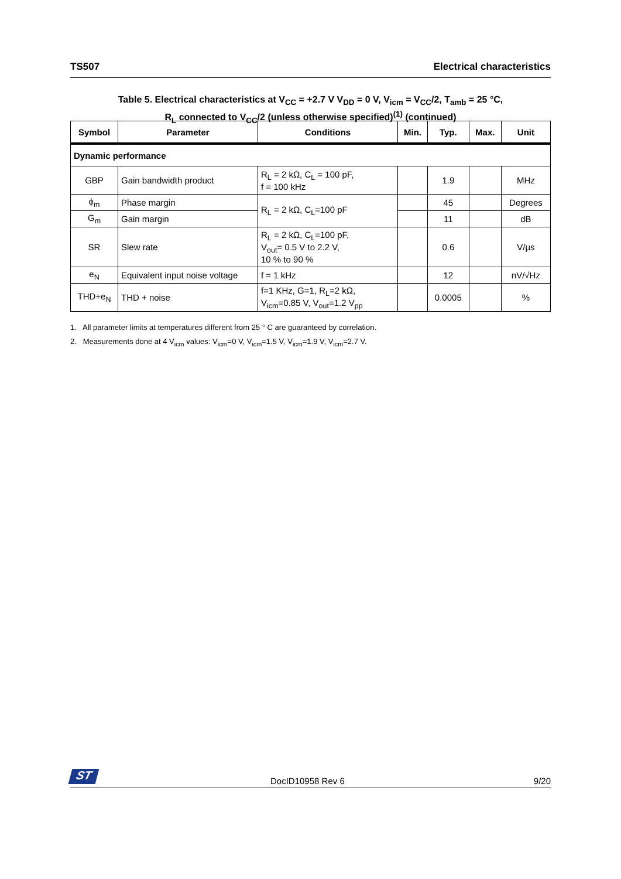TS507 Electrical characteristics
Table 5. Electrical characteristics at V<sub>CC</sub> = +2.7 V V<sub>DD</sub> = 0 V, V<sub>icm</sub> = V<sub>CC</sub>/2, T<sub>amb</sub> = 25 °C,
R<sub>L</sub> connected to V<sub>CC</sub>/2 (unless otherwise specified)<sup>(1)</sup> (continued)
| Symbol | Parameter | Conditions | Min. | Typ. | Max. | Unit |
| --- | --- | --- | --- | --- | --- | --- |
| Dynamic performance | | | | | | |
| GBP | Gain bandwidth product | R<sub>L</sub> = 2 kΩ, C<sub>L</sub> = 100 pF, f = 100 kHz | | 1.9 | | MHz |
| ϕ<sub>m</sub> | Phase margin | R<sub>L</sub> = 2 kΩ, C<sub>L</sub>=100 pF | | 45 | | Degrees |
| G<sub>m</sub> | Gain margin | | | 11 | | dB |
| SR | Slew rate | R<sub>L</sub> = 2 kΩ, C<sub>L</sub>=100 pF, V<sub>out</sub>= 0.5 V to 2.2 V, 10 % to 90 % | | 0.6 | | V/μs |
| e<sub>N</sub> | Equivalent input noise voltage | f = 1 kHz | | 12 | | nV/√Hz |
| THD+e<sub>N</sub> | THD + noise | f=1 KHz, G=1, R<sub>L</sub>=2 kΩ, V<sub>icm</sub>=0.85 V, V<sub>out</sub>=1.2 V<sub>pp</sub> | | 0.0005 | | % |
1. All parameter limits at temperatures different from 25 ° C are guaranteed by correlation.
2. Measurements done at 4 V<sub>icm</sub> values: V<sub>icm</sub>=0 V, V<sub>icm</sub>=1.5 V, V<sub>icm</sub>=1.9 V, V<sub>icm</sub>=2.7 V.
ST DocID10958 Rev 6 9/20